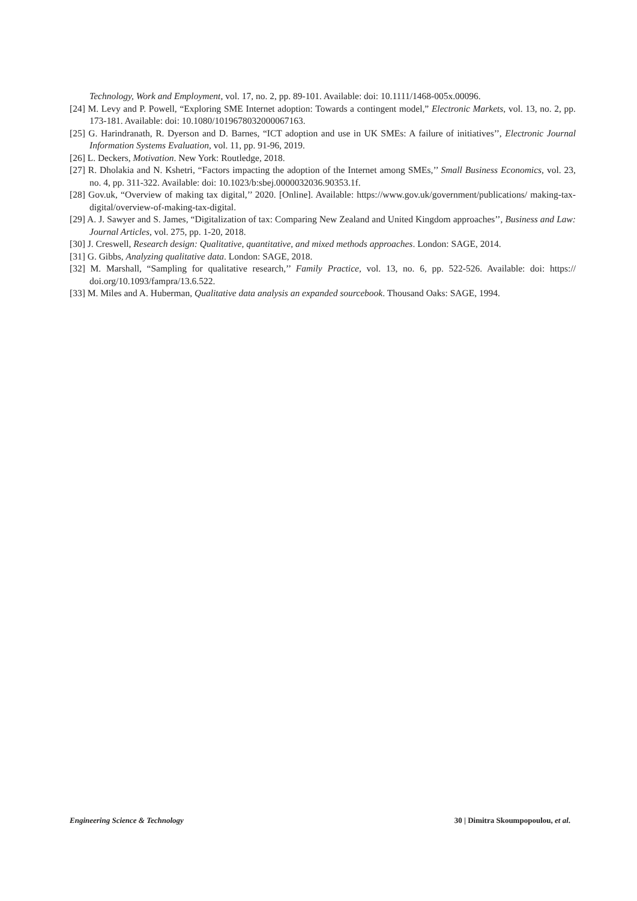Technology, Work and Employment, vol. 17, no. 2, pp. 89-101. Available: doi: 10.1111/1468-005x.00096.
[24] M. Levy and P. Powell, “Exploring SME Internet adoption: Towards a contingent model,” Electronic Markets, vol. 13, no. 2, pp. 173-181. Available: doi: 10.1080/1019678032000067163.
[25] G. Harindranath, R. Dyerson and D. Barnes, “ICT adoption and use in UK SMEs: A failure of initiatives’’, Electronic Journal Information Systems Evaluation, vol. 11, pp. 91-96, 2019.
[26] L. Deckers, Motivation. New York: Routledge, 2018.
[27] R. Dholakia and N. Kshetri, “Factors impacting the adoption of the Internet among SMEs,’’ Small Business Economics, vol. 23, no. 4, pp. 311-322. Available: doi: 10.1023/b:sbej.0000032036.90353.1f.
[28] Gov.uk, “Overview of making tax digital,’’ 2020. [Online]. Available: https://www.gov.uk/government/publications/ making-tax-digital/overview-of-making-tax-digital.
[29] A. J. Sawyer and S. James, “Digitalization of tax: Comparing New Zealand and United Kingdom approaches’’, Business and Law: Journal Articles, vol. 275, pp. 1-20, 2018.
[30] J. Creswell, Research design: Qualitative, quantitative, and mixed methods approaches. London: SAGE, 2014.
[31] G. Gibbs, Analyzing qualitative data. London: SAGE, 2018.
[32] M. Marshall, “Sampling for qualitative research,’’ Family Practice, vol. 13, no. 6, pp. 522-526. Available: doi: https:// doi.org/10.1093/fampra/13.6.522.
[33] M. Miles and A. Huberman, Qualitative data analysis an expanded sourcebook. Thousand Oaks: SAGE, 1994.
Engineering Science & Technology 30 | Dimitra Skoumpopoulou, et al.